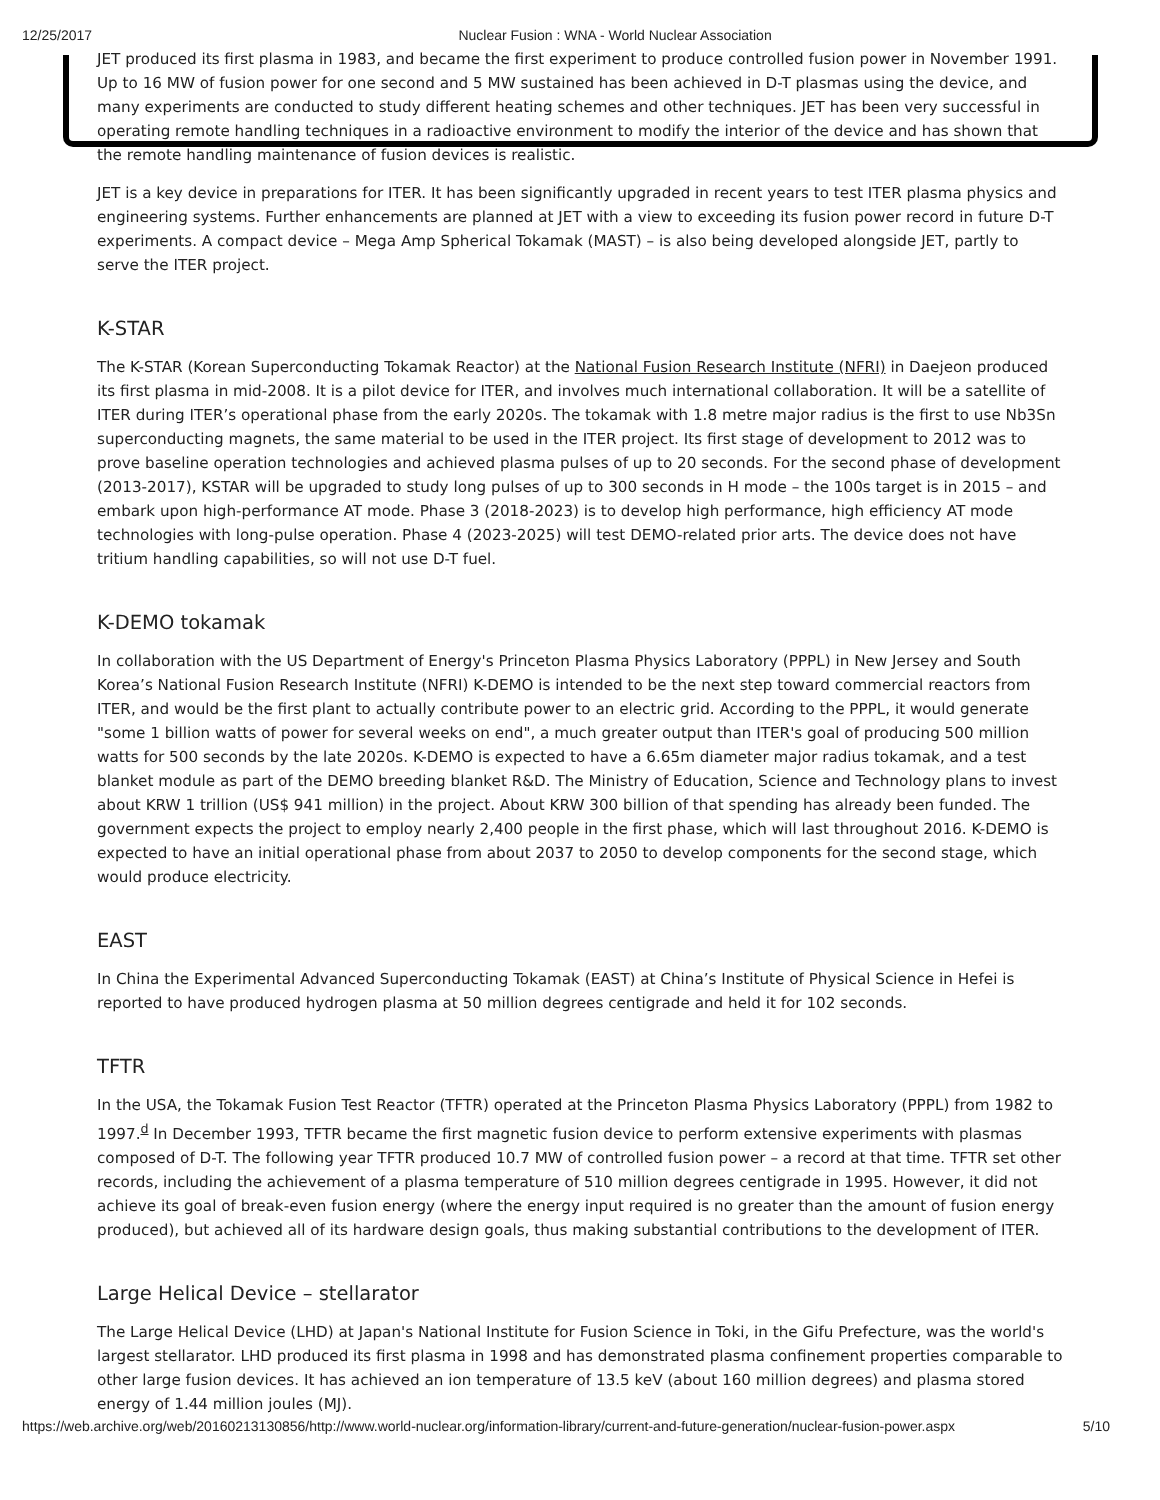12/25/2017 Nuclear Fusion : WNA - World Nuclear Association
JET produced its first plasma in 1983, and became the first experiment to produce controlled fusion power in November 1991. Up to 16 MW of fusion power for one second and 5 MW sustained has been achieved in D-T plasmas using the device, and many experiments are conducted to study different heating schemes and other techniques. JET has been very successful in operating remote handling techniques in a radioactive environment to modify the interior of the device and has shown that the remote handling maintenance of fusion devices is realistic.
JET is a key device in preparations for ITER. It has been significantly upgraded in recent years to test ITER plasma physics and engineering systems. Further enhancements are planned at JET with a view to exceeding its fusion power record in future D-T experiments. A compact device – Mega Amp Spherical Tokamak (MAST) – is also being developed alongside JET, partly to serve the ITER project.
K-STAR
The K-STAR (Korean Superconducting Tokamak Reactor) at the National Fusion Research Institute (NFRI) in Daejeon produced its first plasma in mid-2008. It is a pilot device for ITER, and involves much international collaboration. It will be a satellite of ITER during ITER’s operational phase from the early 2020s. The tokamak with 1.8 metre major radius is the first to use Nb3Sn superconducting magnets, the same material to be used in the ITER project. Its first stage of development to 2012 was to prove baseline operation technologies and achieved plasma pulses of up to 20 seconds. For the second phase of development (2013-2017), KSTAR will be upgraded to study long pulses of up to 300 seconds in H mode – the 100s target is in 2015 – and embark upon high-performance AT mode. Phase 3 (2018-2023) is to develop high performance, high efficiency AT mode technologies with long-pulse operation. Phase 4 (2023-2025) will test DEMO-related prior arts. The device does not have tritium handling capabilities, so will not use D-T fuel.
K-DEMO tokamak
In collaboration with the US Department of Energy's Princeton Plasma Physics Laboratory (PPPL) in New Jersey and South Korea’s National Fusion Research Institute (NFRI) K-DEMO is intended to be the next step toward commercial reactors from ITER, and would be the first plant to actually contribute power to an electric grid. According to the PPPL, it would generate "some 1 billion watts of power for several weeks on end", a much greater output than ITER's goal of producing 500 million watts for 500 seconds by the late 2020s. K-DEMO is expected to have a 6.65m diameter major radius tokamak, and a test blanket module as part of the DEMO breeding blanket R&D. The Ministry of Education, Science and Technology plans to invest about KRW 1 trillion (US$ 941 million) in the project. About KRW 300 billion of that spending has already been funded. The government expects the project to employ nearly 2,400 people in the first phase, which will last throughout 2016. K-DEMO is expected to have an initial operational phase from about 2037 to 2050 to develop components for the second stage, which would produce electricity.
EAST
In China the Experimental Advanced Superconducting Tokamak (EAST) at China’s Institute of Physical Science in Hefei is reported to have produced hydrogen plasma at 50 million degrees centigrade and held it for 102 seconds.
TFTR
In the USA, the Tokamak Fusion Test Reactor (TFTR) operated at the Princeton Plasma Physics Laboratory (PPPL) from 1982 to 1997.<sup>d</sup> In December 1993, TFTR became the first magnetic fusion device to perform extensive experiments with plasmas composed of D-T. The following year TFTR produced 10.7 MW of controlled fusion power – a record at that time. TFTR set other records, including the achievement of a plasma temperature of 510 million degrees centigrade in 1995. However, it did not achieve its goal of break-even fusion energy (where the energy input required is no greater than the amount of fusion energy produced), but achieved all of its hardware design goals, thus making substantial contributions to the development of ITER.
Large Helical Device – stellarator
The Large Helical Device (LHD) at Japan's National Institute for Fusion Science in Toki, in the Gifu Prefecture, was the world's largest stellarator. LHD produced its first plasma in 1998 and has demonstrated plasma confinement properties comparable to other large fusion devices. It has achieved an ion temperature of 13.5 keV (about 160 million degrees) and plasma stored energy of 1.44 million joules (MJ).
https://web.archive.org/web/20160213130856/http://www.world-nuclear.org/information-library/current-and-future-generation/nuclear-fusion-power.aspx 5/10